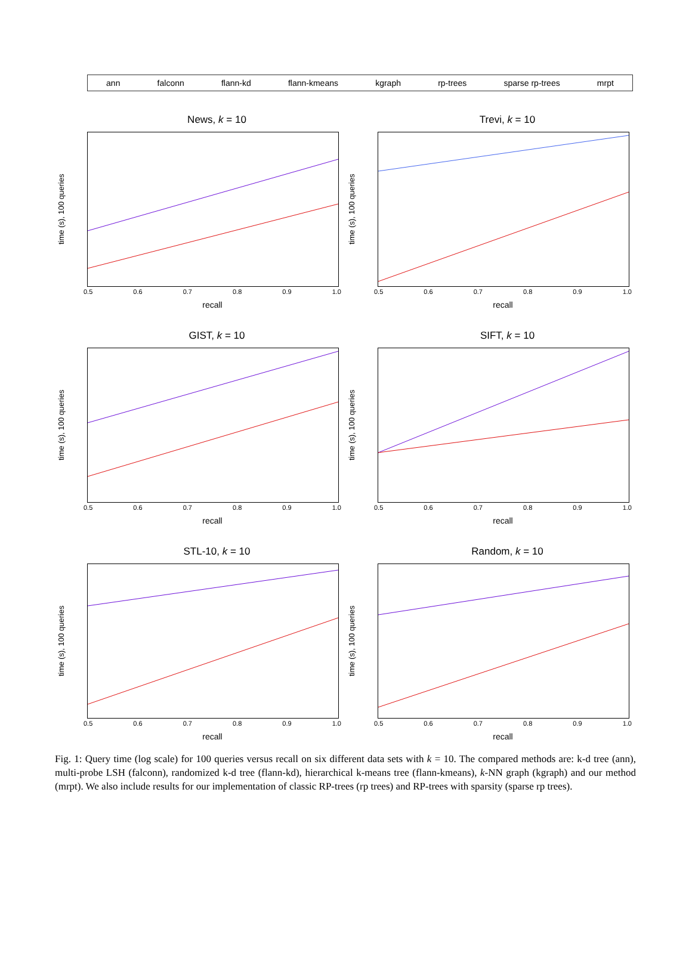ann falconn flann-kd flann-kmeans kgraph rp-trees sparse rp-trees mrpt
News, k = 10
time (s), 100 queries
0.5 0.6 0.7 0.8 0.9 1.0
recall
Trevi, k = 10
time (s), 100 queries
0.5 0.6 0.7 0.8 0.9 1.0
recall
GIST, k = 10
time (s), 100 queries
0.5 0.6 0.7 0.8 0.9 1.0
recall
SIFT, k = 10
time (s), 100 queries
0.5 0.6 0.7 0.8 0.9 1.0
recall
STL-10, k = 10
time (s), 100 queries
0.5 0.6 0.7 0.8 0.9 1.0
recall
Random, k = 10
time (s), 100 queries
0.5 0.6 0.7 0.8 0.9 1.0
recall
Fig. 1: Query time (log scale) for 100 queries versus recall on six different data sets with k = 10. The compared methods are: k-d tree (ann), multi-probe LSH (falconn), randomized k-d tree (flann-kd), hierarchical k-means tree (flann-kmeans), k-NN graph (kgraph) and our method (mrpt). We also include results for our implementation of classic RP-trees (rp trees) and RP-trees with sparsity (sparse rp trees).